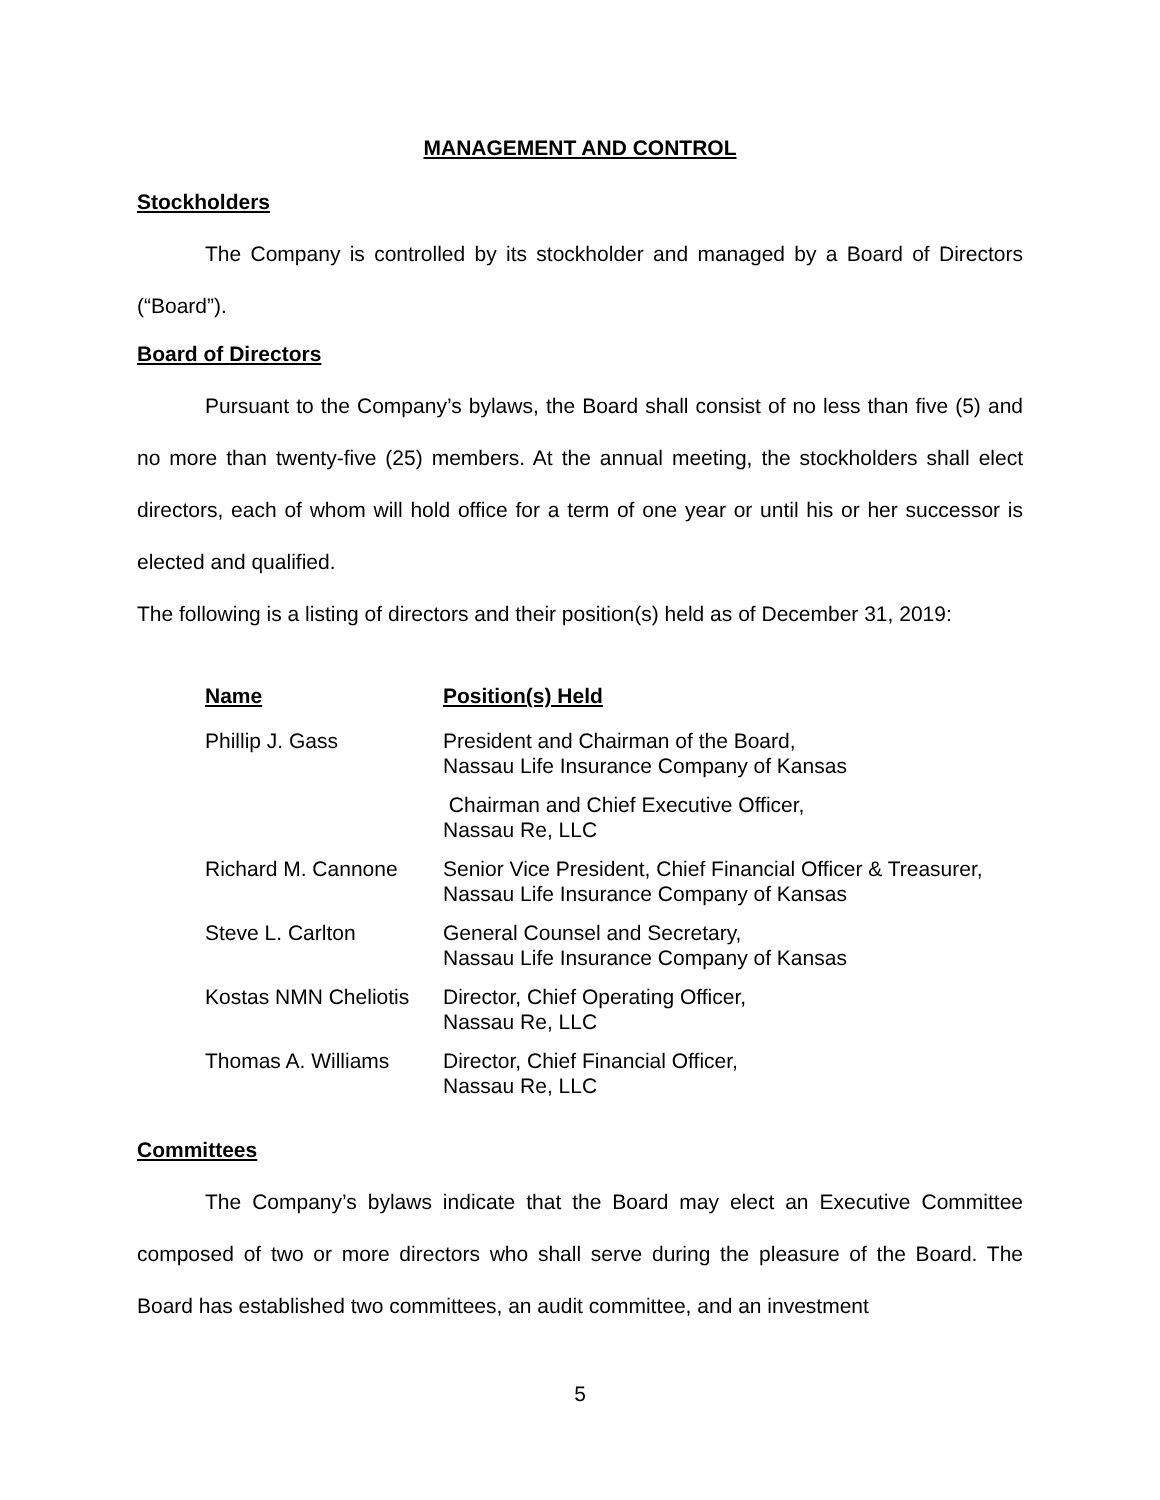MANAGEMENT AND CONTROL
Stockholders
The Company is controlled by its stockholder and managed by a Board of Directors (“Board”).
Board of Directors
Pursuant to the Company’s bylaws, the Board shall consist of no less than five (5) and no more than twenty-five (25) members. At the annual meeting, the stockholders shall elect directors, each of whom will hold office for a term of one year or until his or her successor is elected and qualified.
The following is a listing of directors and their position(s) held as of December 31, 2019:
| Name | Position(s) Held |
| --- | --- |
| Phillip J. Gass | President and Chairman of the Board, Nassau Life Insurance Company of Kansas |
| | Chairman and Chief Executive Officer, Nassau Re, LLC |
| Richard M. Cannone | Senior Vice President, Chief Financial Officer & Treasurer, Nassau Life Insurance Company of Kansas |
| Steve L. Carlton | General Counsel and Secretary, Nassau Life Insurance Company of Kansas |
| Kostas NMN Cheliotis | Director, Chief Operating Officer, Nassau Re, LLC |
| Thomas A. Williams | Director, Chief Financial Officer, Nassau Re, LLC |
Committees
The Company’s bylaws indicate that the Board may elect an Executive Committee composed of two or more directors who shall serve during the pleasure of the Board. The Board has established two committees, an audit committee, and an investment
5